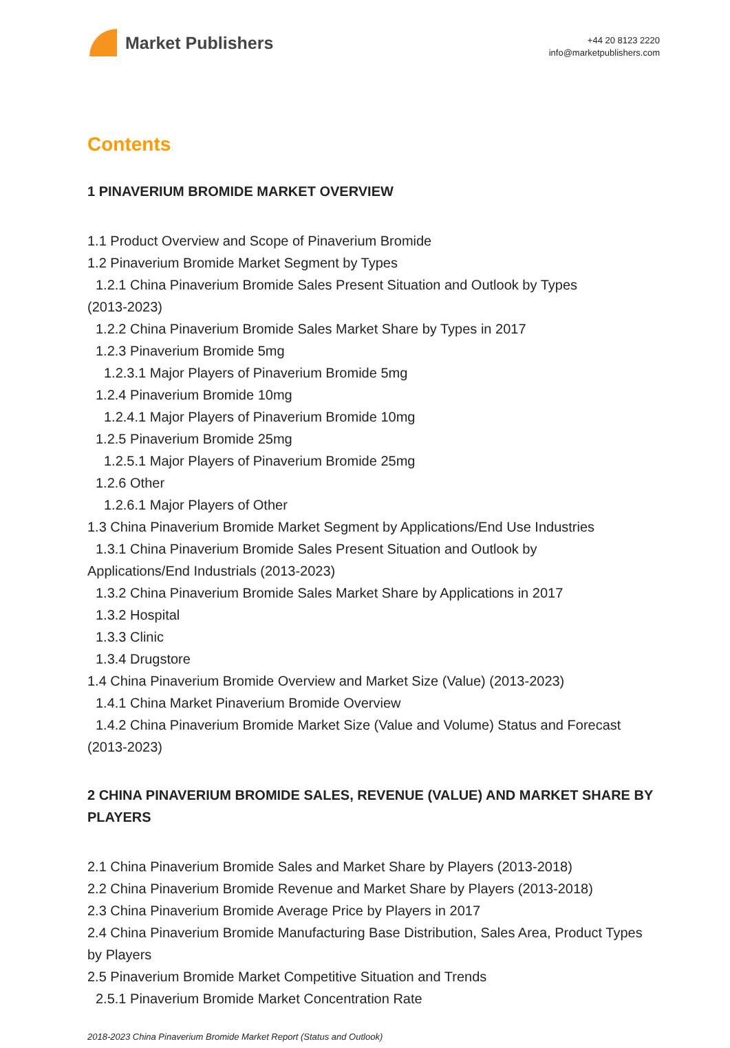Market Publishers
+44 20 8123 2220
info@marketpublishers.com
Contents
1 PINAVERIUM BROMIDE MARKET OVERVIEW
1.1 Product Overview and Scope of Pinaverium Bromide
1.2 Pinaverium Bromide Market Segment by Types
1.2.1 China Pinaverium Bromide Sales Present Situation and Outlook by Types
(2013-2023)
1.2.2 China Pinaverium Bromide Sales Market Share by Types in 2017
1.2.3 Pinaverium Bromide 5mg
1.2.3.1 Major Players of Pinaverium Bromide 5mg
1.2.4 Pinaverium Bromide 10mg
1.2.4.1 Major Players of Pinaverium Bromide 10mg
1.2.5 Pinaverium Bromide 25mg
1.2.5.1 Major Players of Pinaverium Bromide 25mg
1.2.6 Other
1.2.6.1 Major Players of Other
1.3 China Pinaverium Bromide Market Segment by Applications/End Use Industries
1.3.1 China Pinaverium Bromide Sales Present Situation and Outlook by
Applications/End Industrials (2013-2023)
1.3.2 China Pinaverium Bromide Sales Market Share by Applications in 2017
1.3.2 Hospital
1.3.3 Clinic
1.3.4 Drugstore
1.4 China Pinaverium Bromide Overview and Market Size (Value) (2013-2023)
1.4.1 China Market Pinaverium Bromide Overview
1.4.2 China Pinaverium Bromide Market Size (Value and Volume) Status and Forecast
(2013-2023)
2 CHINA PINAVERIUM BROMIDE SALES, REVENUE (VALUE) AND MARKET SHARE BY PLAYERS
2.1 China Pinaverium Bromide Sales and Market Share by Players (2013-2018)
2.2 China Pinaverium Bromide Revenue and Market Share by Players (2013-2018)
2.3 China Pinaverium Bromide Average Price by Players in 2017
2.4 China Pinaverium Bromide Manufacturing Base Distribution, Sales Area, Product Types by Players
2.5 Pinaverium Bromide Market Competitive Situation and Trends
2.5.1 Pinaverium Bromide Market Concentration Rate
2018-2023 China Pinaverium Bromide Market Report (Status and Outlook)